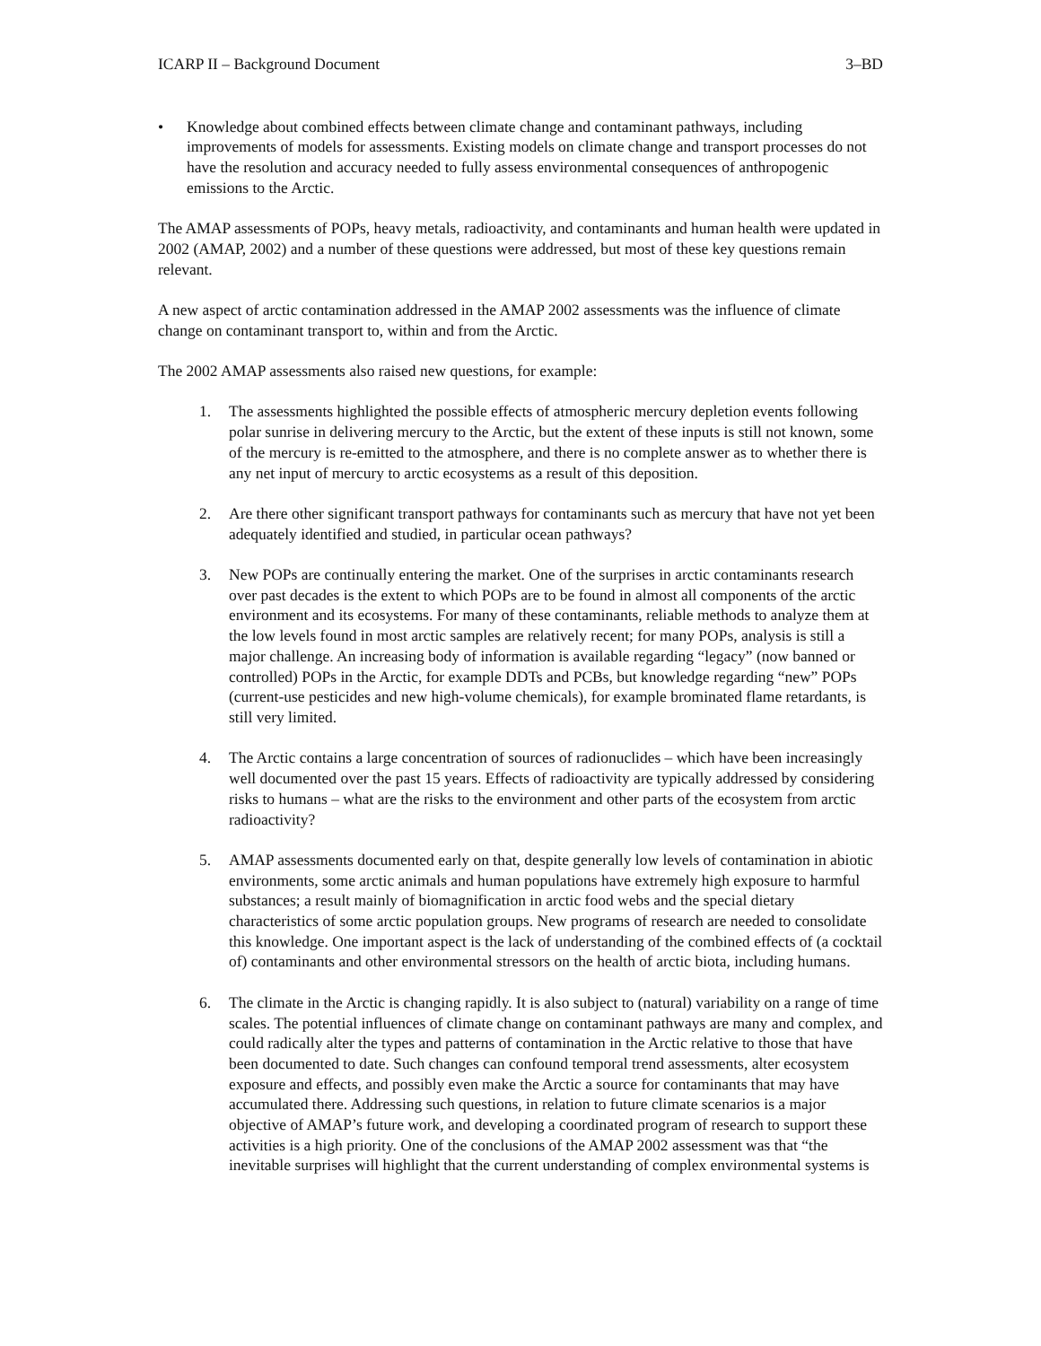ICARP II – Background Document 3–BD
• Knowledge about combined effects between climate change and contaminant pathways, including improvements of models for assessments. Existing models on climate change and transport processes do not have the resolution and accuracy needed to fully assess environmental consequences of anthropogenic emissions to the Arctic.
The AMAP assessments of POPs, heavy metals, radioactivity, and contaminants and human health were updated in 2002 (AMAP, 2002) and a number of these questions were addressed, but most of these key questions remain relevant.
A new aspect of arctic contamination addressed in the AMAP 2002 assessments was the influence of climate change on contaminant transport to, within and from the Arctic.
The 2002 AMAP assessments also raised new questions, for example:
1. The assessments highlighted the possible effects of atmospheric mercury depletion events following polar sunrise in delivering mercury to the Arctic, but the extent of these inputs is still not known, some of the mercury is re-emitted to the atmosphere, and there is no complete answer as to whether there is any net input of mercury to arctic ecosystems as a result of this deposition.
2. Are there other significant transport pathways for contaminants such as mercury that have not yet been adequately identified and studied, in particular ocean pathways?
3. New POPs are continually entering the market. One of the surprises in arctic contaminants research over past decades is the extent to which POPs are to be found in almost all components of the arctic environment and its ecosystems. For many of these contaminants, reliable methods to analyze them at the low levels found in most arctic samples are relatively recent; for many POPs, analysis is still a major challenge. An increasing body of information is available regarding “legacy” (now banned or controlled) POPs in the Arctic, for example DDTs and PCBs, but knowledge regarding “new” POPs (current-use pesticides and new high-volume chemicals), for example brominated flame retardants, is still very limited.
4. The Arctic contains a large concentration of sources of radionuclides – which have been increasingly well documented over the past 15 years. Effects of radioactivity are typically addressed by considering risks to humans – what are the risks to the environment and other parts of the ecosystem from arctic radioactivity?
5. AMAP assessments documented early on that, despite generally low levels of contamination in abiotic environments, some arctic animals and human populations have extremely high exposure to harmful substances; a result mainly of biomagnification in arctic food webs and the special dietary characteristics of some arctic population groups. New programs of research are needed to consolidate this knowledge. One important aspect is the lack of understanding of the combined effects of (a cocktail of) contaminants and other environmental stressors on the health of arctic biota, including humans.
6. The climate in the Arctic is changing rapidly. It is also subject to (natural) variability on a range of time scales. The potential influences of climate change on contaminant pathways are many and complex, and could radically alter the types and patterns of contamination in the Arctic relative to those that have been documented to date. Such changes can confound temporal trend assessments, alter ecosystem exposure and effects, and possibly even make the Arctic a source for contaminants that may have accumulated there. Addressing such questions, in relation to future climate scenarios is a major objective of AMAP’s future work, and developing a coordinated program of research to support these activities is a high priority. One of the conclusions of the AMAP 2002 assessment was that “the inevitable surprises will highlight that the current understanding of complex environmental systems is